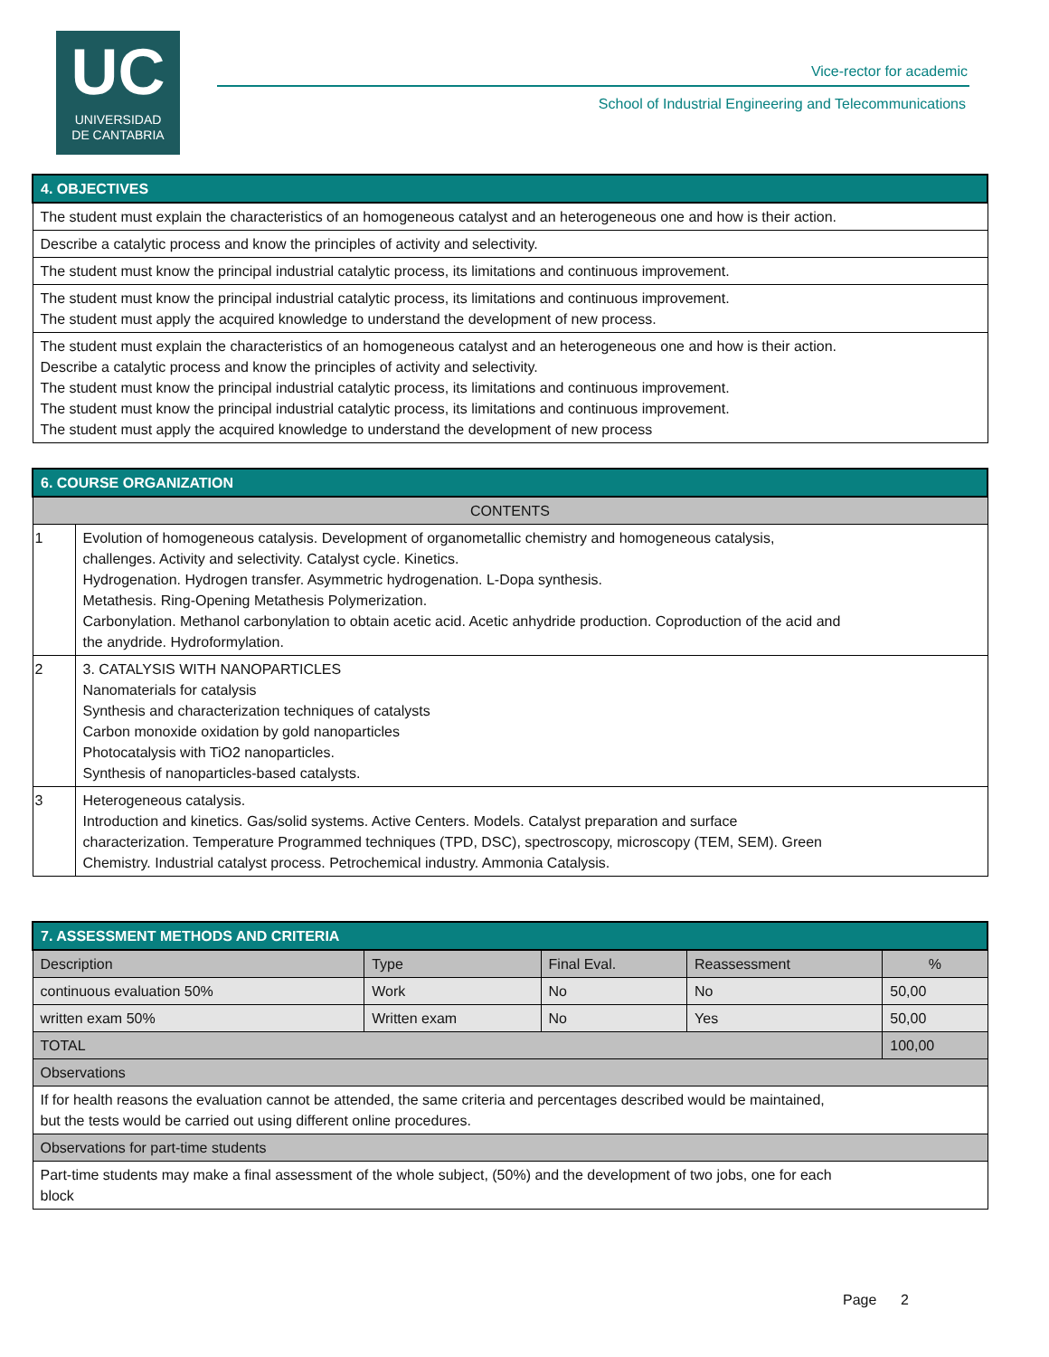UC
UNIVERSIDAD
DE CANTABRIA
Vice-rector for academic
School of Industrial Engineering and Telecommunications
| 4. OBJECTIVES |
| --- |
| The student must explain the characteristics of an homogeneous catalyst and an heterogeneous one and how is their action. |
| Describe a catalytic process and know the principles of activity and selectivity. |
| The student must know the principal industrial catalytic process, its limitations and continuous improvement. |
| The student must know the principal industrial catalytic process, its limitations and continuous improvement. The student must apply the acquired knowledge to understand the development of new process. |
| The student must explain the characteristics of an homogeneous catalyst and an heterogeneous one and how is their action. Describe a catalytic process and know the principles of activity and selectivity. The student must know the principal industrial catalytic process, its limitations and continuous improvement. The student must know the principal industrial catalytic process, its limitations and continuous improvement. The student must apply the acquired knowledge to understand the development of new process |
| 6. COURSE ORGANIZATION | |
| --- | --- |
| CONTENTS | |
| 1 | Evolution of homogeneous catalysis. Development of organometallic chemistry and homogeneous catalysis, challenges. Activity and selectivity. Catalyst cycle. Kinetics. Hydrogenation. Hydrogen transfer. Asymmetric hydrogenation. L-Dopa synthesis. Metathesis. Ring-Opening Metathesis Polymerization. Carbonylation. Methanol carbonylation to obtain acetic acid. Acetic anhydride production. Coproduction of the acid and the anydride. Hydroformylation. |
| 2 | 3. CATALYSIS WITH NANOPARTICLES Nanomaterials for catalysis Synthesis and characterization techniques of catalysts Carbon monoxide oxidation by gold nanoparticles Photocatalysis with TiO2 nanoparticles. Synthesis of nanoparticles-based catalysts. |
| 3 | Heterogeneous catalysis. Introduction and kinetics. Gas/solid systems. Active Centers. Models. Catalyst preparation and surface characterization. Temperature Programmed techniques (TPD, DSC), spectroscopy, microscopy (TEM, SEM). Green Chemistry. Industrial catalyst process. Petrochemical industry. Ammonia Catalysis. |
| 7. ASSESSMENT METHODS AND CRITERIA | | | | |
| --- | --- | --- | --- | --- |
| Description | Type | Final Eval. | Reassessment | % |
| continuous evaluation 50% | Work | No | No | 50,00 |
| written exam 50% | Written exam | No | Yes | 50,00 |
| TOTAL | | | | 100,00 |
| Observations | | | | |
| If for health reasons the evaluation cannot be attended, the same criteria and percentages described would be maintained, but the tests would be carried out using different online procedures. | | | | |
| Observations for part-time students | | | | |
| Part-time students may make a final assessment of the whole subject, (50%) and the development of two jobs, one for each block | | | | |
Page 2